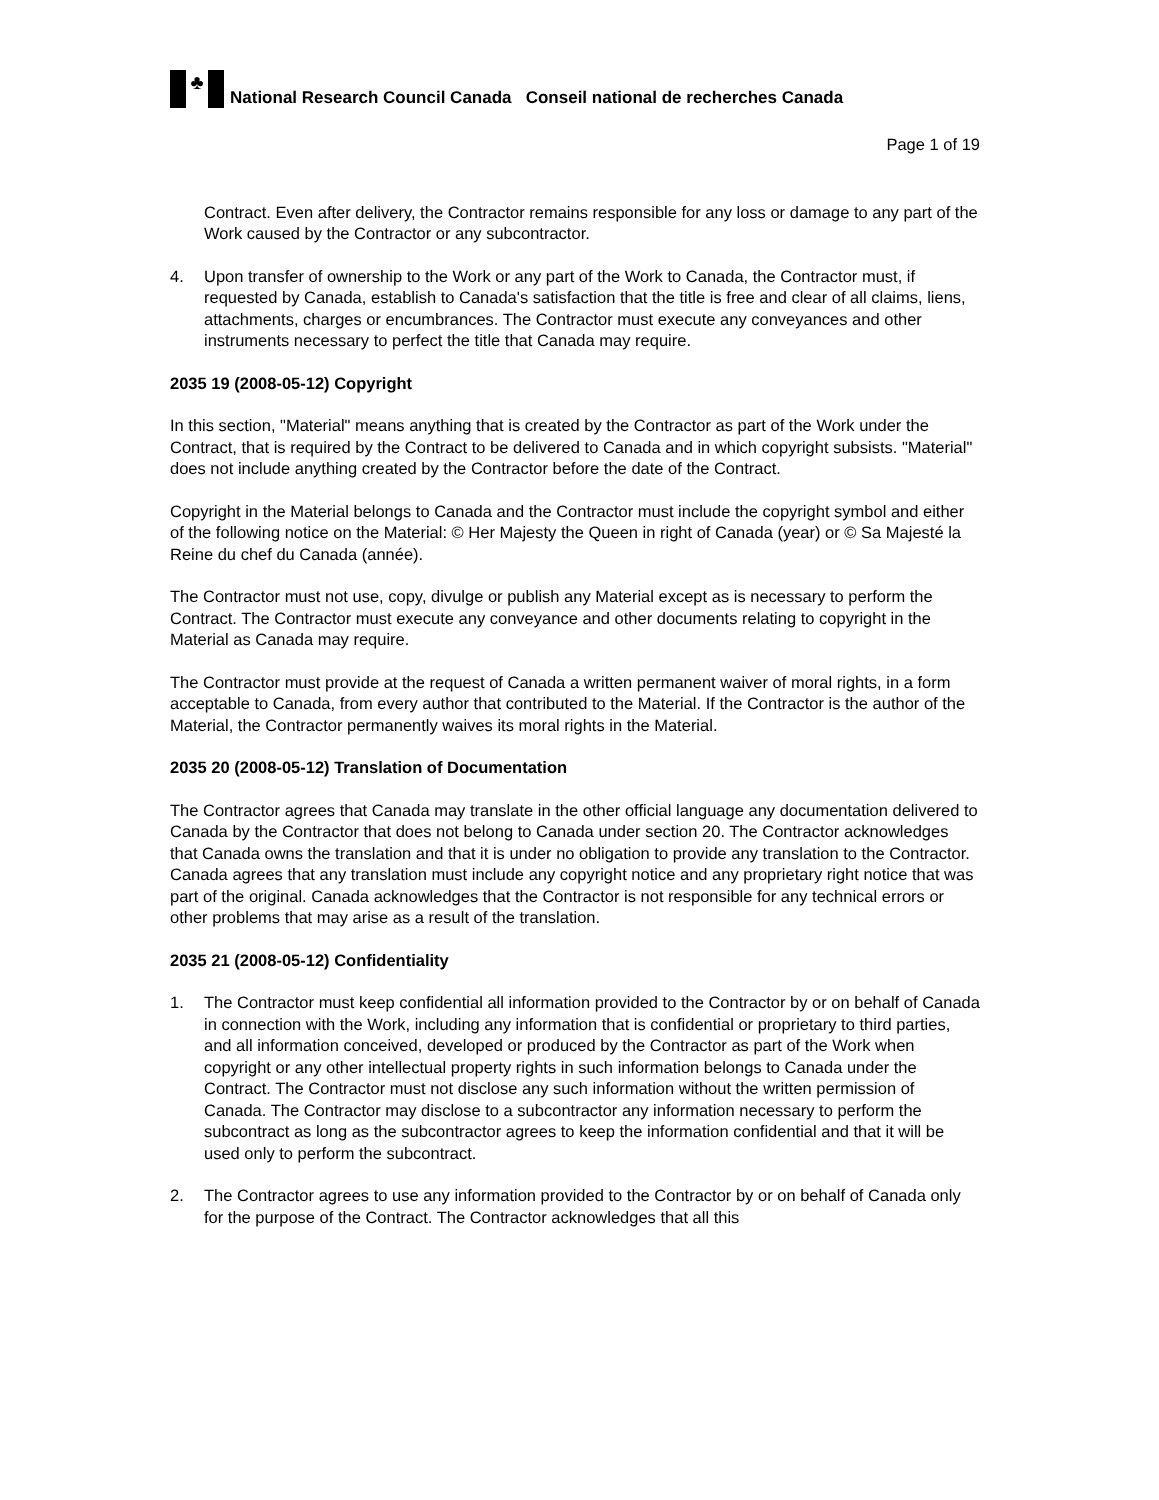♣
National Research Council Canada Conseil national de recherches Canada
Page 1 of 19
Contract. Even after delivery, the Contractor remains responsible for any loss or damage to any part of the Work caused by the Contractor or any subcontractor.
4. Upon transfer of ownership to the Work or any part of the Work to Canada, the Contractor must, if requested by Canada, establish to Canada's satisfaction that the title is free and clear of all claims, liens, attachments, charges or encumbrances. The Contractor must execute any conveyances and other instruments necessary to perfect the title that Canada may require.
2035 19 (2008-05-12) Copyright
In this section, "Material" means anything that is created by the Contractor as part of the Work under the Contract, that is required by the Contract to be delivered to Canada and in which copyright subsists. "Material" does not include anything created by the Contractor before the date of the Contract.
Copyright in the Material belongs to Canada and the Contractor must include the copyright symbol and either of the following notice on the Material: © Her Majesty the Queen in right of Canada (year) or © Sa Majesté la Reine du chef du Canada (année).
The Contractor must not use, copy, divulge or publish any Material except as is necessary to perform the Contract. The Contractor must execute any conveyance and other documents relating to copyright in the Material as Canada may require.
The Contractor must provide at the request of Canada a written permanent waiver of moral rights, in a form acceptable to Canada, from every author that contributed to the Material. If the Contractor is the author of the Material, the Contractor permanently waives its moral rights in the Material.
2035 20 (2008-05-12) Translation of Documentation
The Contractor agrees that Canada may translate in the other official language any documentation delivered to Canada by the Contractor that does not belong to Canada under section 20. The Contractor acknowledges that Canada owns the translation and that it is under no obligation to provide any translation to the Contractor. Canada agrees that any translation must include any copyright notice and any proprietary right notice that was part of the original. Canada acknowledges that the Contractor is not responsible for any technical errors or other problems that may arise as a result of the translation.
2035 21 (2008-05-12) Confidentiality
1. The Contractor must keep confidential all information provided to the Contractor by or on behalf of Canada in connection with the Work, including any information that is confidential or proprietary to third parties, and all information conceived, developed or produced by the Contractor as part of the Work when copyright or any other intellectual property rights in such information belongs to Canada under the Contract. The Contractor must not disclose any such information without the written permission of Canada. The Contractor may disclose to a subcontractor any information necessary to perform the subcontract as long as the subcontractor agrees to keep the information confidential and that it will be used only to perform the subcontract.
2. The Contractor agrees to use any information provided to the Contractor by or on behalf of Canada only for the purpose of the Contract. The Contractor acknowledges that all this